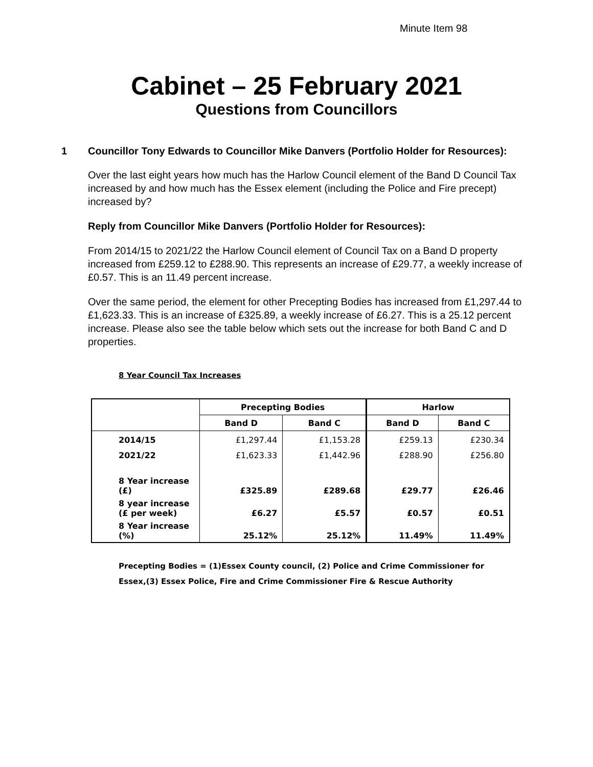Minute Item 98
Cabinet – 25 February 2021
Questions from Councillors
1 Councillor Tony Edwards to Councillor Mike Danvers (Portfolio Holder for Resources):
Over the last eight years how much has the Harlow Council element of the Band D Council Tax increased by and how much has the Essex element (including the Police and Fire precept) increased by?
Reply from Councillor Mike Danvers (Portfolio Holder for Resources):
From 2014/15 to 2021/22 the Harlow Council element of Council Tax on a Band D property increased from £259.12 to £288.90. This represents an increase of £29.77, a weekly increase of £0.57. This is an 11.49 percent increase.
Over the same period, the element for other Precepting Bodies has increased from £1,297.44 to £1,623.33. This is an increase of £325.89, a weekly increase of £6.27. This is a 25.12 percent increase. Please also see the table below which sets out the increase for both Band C and D properties.
8 Year Council Tax Increases
| | Precepting Bodies | | Harlow | |
| --- | --- | --- | --- | --- |
| | Band D | Band C | Band D | Band C |
| 2014/15 | £1,297.44 | £1,153.28 | £259.13 | £230.34 |
| 2021/22 | £1,623.33 | £1,442.96 | £288.90 | £256.80 |
| 8 Year increase (£) | £325.89 | £289.68 | £29.77 | £26.46 |
| 8 year increase (£ per week) | £6.27 | £5.57 | £0.57 | £0.51 |
| 8 Year increase (%) | 25.12% | 25.12% | 11.49% | 11.49% |
Precepting Bodies = (1)Essex County council, (2) Police and Crime Commissioner for Essex,(3) Essex Police, Fire and Crime Commissioner Fire & Rescue Authority